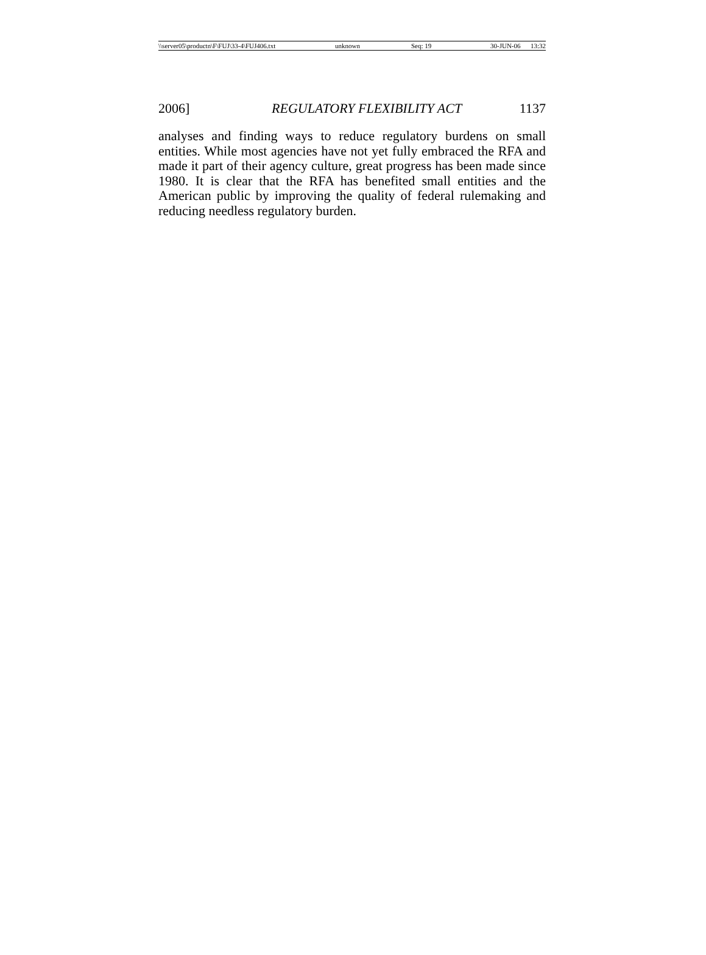\\server05\productn\F\FUJ\33-4\FUJ406.txt unknown Seq: 19 30-JUN-06 13:32
2006] REGULATORY FLEXIBILITY ACT 1137
analyses and finding ways to reduce regulatory burdens on small entities. While most agencies have not yet fully embraced the RFA and made it part of their agency culture, great progress has been made since 1980. It is clear that the RFA has benefited small entities and the American public by improving the quality of federal rulemaking and reducing needless regulatory burden.